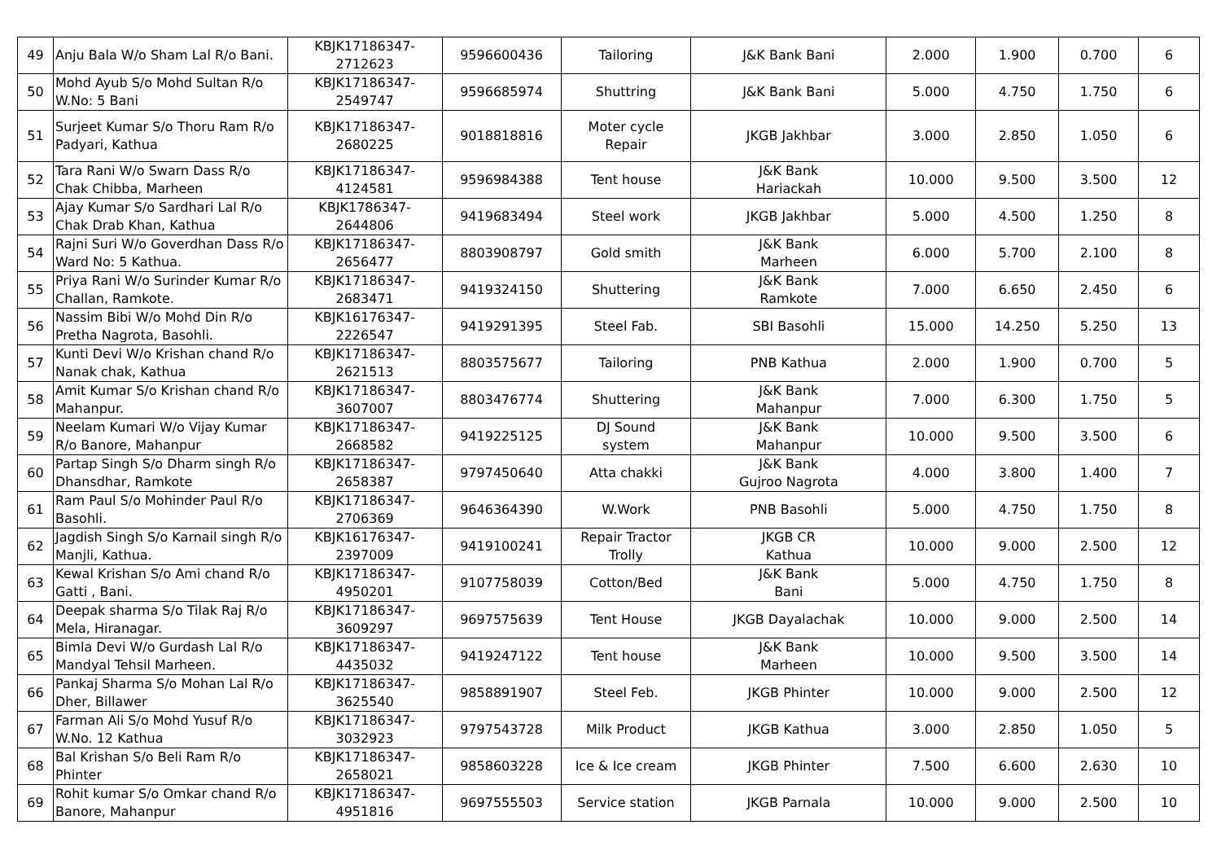| 49 | Anju Bala W/o Sham Lal R/o Bani. | KBJK17186347- 2712623 | 9596600436 | Tailoring | J&K Bank Bani | 2.000 | 1.900 | 0.700 | 6 |
| 50 | Mohd Ayub S/o Mohd Sultan R/o W.No: 5 Bani | KBJK17186347- 2549747 | 9596685974 | Shuttring | J&K Bank Bani | 5.000 | 4.750 | 1.750 | 6 |
| 51 | Surjeet Kumar S/o Thoru Ram R/o Padyari, Kathua | KBJK17186347- 2680225 | 9018818816 | Moter cycle Repair | JKGB Jakhbar | 3.000 | 2.850 | 1.050 | 6 |
| 52 | Tara Rani W/o Swarn Dass R/o Chak Chibba, Marheen | KBJK17186347- 4124581 | 9596984388 | Tent house | J&K Bank Hariackah | 10.000 | 9.500 | 3.500 | 12 |
| 53 | Ajay Kumar S/o Sardhari Lal R/o Chak Drab Khan, Kathua | KBJK1786347-2644806 | 9419683494 | Steel work | JKGB Jakhbar | 5.000 | 4.500 | 1.250 | 8 |
| 54 | Rajni Suri W/o Goverdhan Dass R/o Ward No: 5 Kathua. | KBJK17186347- 2656477 | 8803908797 | Gold smith | J&K Bank Marheen | 6.000 | 5.700 | 2.100 | 8 |
| 55 | Priya Rani W/o Surinder Kumar R/o Challan, Ramkote. | KBJK17186347- 2683471 | 9419324150 | Shuttering | J&K Bank Ramkote | 7.000 | 6.650 | 2.450 | 6 |
| 56 | Nassim Bibi W/o Mohd Din R/o Pretha Nagrota, Basohli. | KBJK16176347- 2226547 | 9419291395 | Steel Fab. | SBI Basohli | 15.000 | 14.250 | 5.250 | 13 |
| 57 | Kunti Devi W/o Krishan chand R/o Nanak chak, Kathua | KBJK17186347- 2621513 | 8803575677 | Tailoring | PNB Kathua | 2.000 | 1.900 | 0.700 | 5 |
| 58 | Amit Kumar S/o Krishan chand R/o Mahanpur. | KBJK17186347- 3607007 | 8803476774 | Shuttering | J&K Bank Mahanpur | 7.000 | 6.300 | 1.750 | 5 |
| 59 | Neelam Kumari W/o Vijay Kumar R/o Banore, Mahanpur | KBJK17186347- 2668582 | 9419225125 | DJ Sound system | J&K Bank Mahanpur | 10.000 | 9.500 | 3.500 | 6 |
| 60 | Partap Singh S/o Dharm singh R/o Dhansdhar, Ramkote | KBJK17186347- 2658387 | 9797450640 | Atta chakki | J&K Bank Gujroo Nagrota | 4.000 | 3.800 | 1.400 | 7 |
| 61 | Ram Paul S/o Mohinder Paul R/o Basohli. | KBJK17186347- 2706369 | 9646364390 | W.Work | PNB Basohli | 5.000 | 4.750 | 1.750 | 8 |
| 62 | Jagdish Singh S/o Karnail singh R/o Manjli, Kathua. | KBJK16176347- 2397009 | 9419100241 | Repair Tractor Trolly | JKGB CR Kathua | 10.000 | 9.000 | 2.500 | 12 |
| 63 | Kewal Krishan S/o Ami chand R/o Gatti , Bani. | KBJK17186347- 4950201 | 9107758039 | Cotton/Bed | J&K Bank Bani | 5.000 | 4.750 | 1.750 | 8 |
| 64 | Deepak sharma S/o Tilak Raj R/o Mela, Hiranagar. | KBJK17186347- 3609297 | 9697575639 | Tent House | JKGB Dayalachak | 10.000 | 9.000 | 2.500 | 14 |
| 65 | Bimla Devi W/o Gurdash Lal R/o Mandyal Tehsil Marheen. | KBJK17186347- 4435032 | 9419247122 | Tent house | J&K Bank Marheen | 10.000 | 9.500 | 3.500 | 14 |
| 66 | Pankaj Sharma S/o Mohan Lal R/o Dher, Billawer | KBJK17186347- 3625540 | 9858891907 | Steel Feb. | JKGB Phinter | 10.000 | 9.000 | 2.500 | 12 |
| 67 | Farman Ali S/o Mohd Yusuf R/o W.No. 12 Kathua | KBJK17186347- 3032923 | 9797543728 | Milk Product | JKGB Kathua | 3.000 | 2.850 | 1.050 | 5 |
| 68 | Bal Krishan S/o Beli Ram R/o Phinter | KBJK17186347- 2658021 | 9858603228 | Ice & Ice cream | JKGB Phinter | 7.500 | 6.600 | 2.630 | 10 |
| 69 | Rohit kumar S/o Omkar chand R/o Banore, Mahanpur | KBJK17186347- 4951816 | 9697555503 | Service station | JKGB Parnala | 10.000 | 9.000 | 2.500 | 10 |